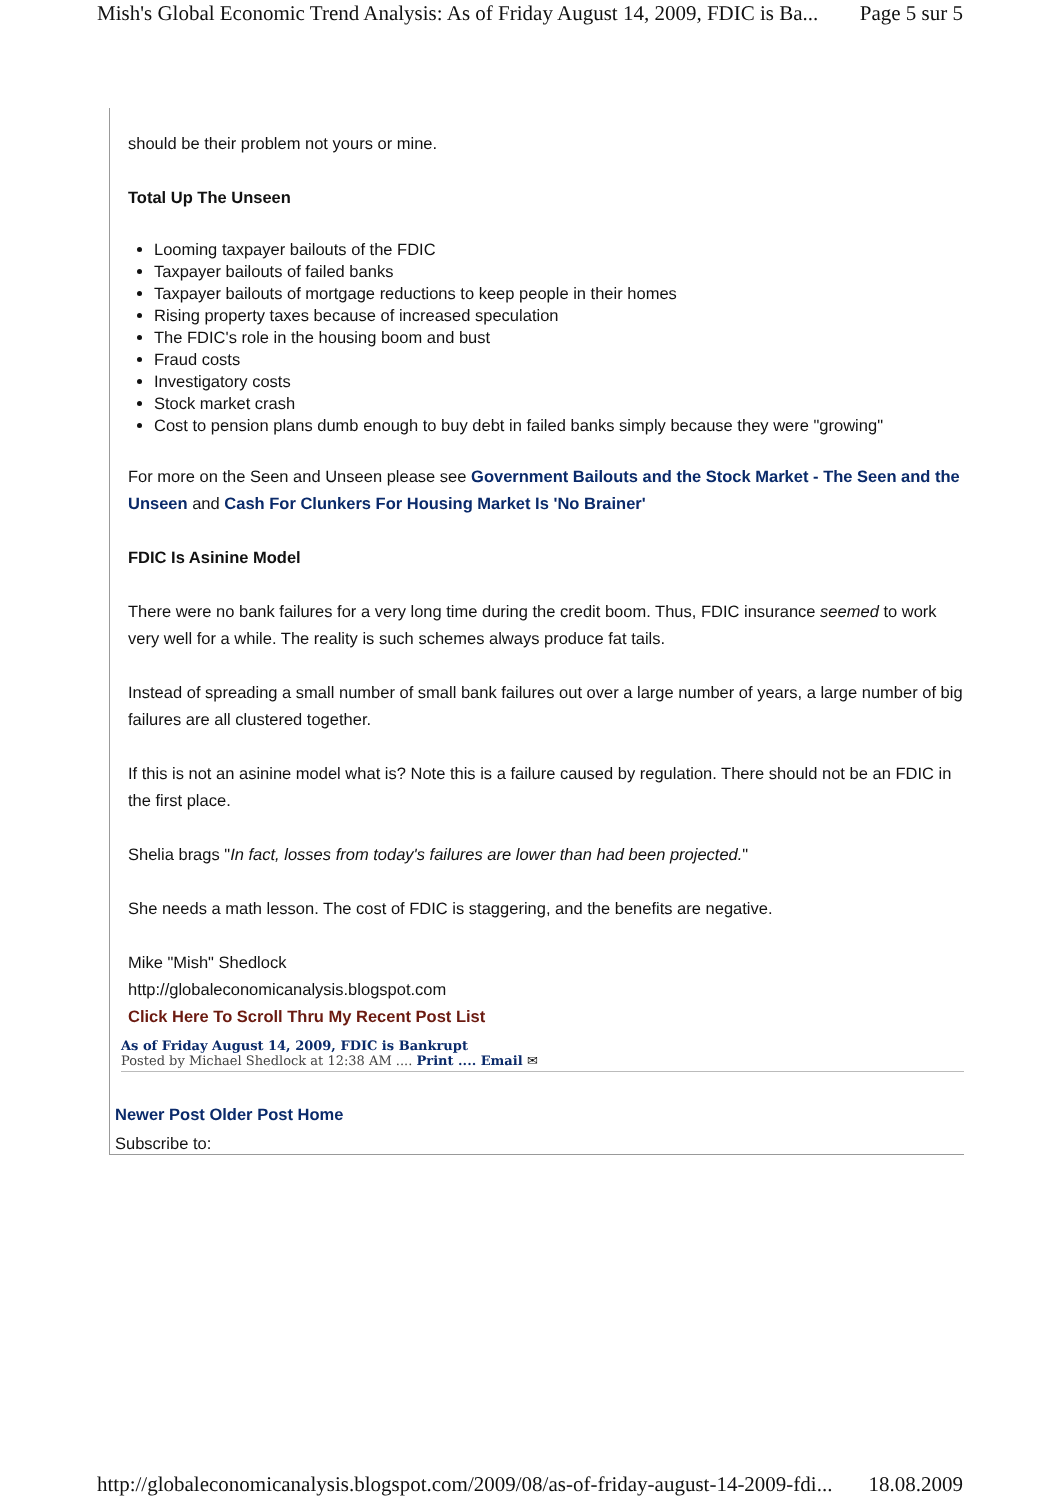Mish's Global Economic Trend Analysis: As of Friday August 14, 2009, FDIC is Ba... Page 5 sur 5
should be their problem not yours or mine.
Total Up The Unseen
Looming taxpayer bailouts of the FDIC
Taxpayer bailouts of failed banks
Taxpayer bailouts of mortgage reductions to keep people in their homes
Rising property taxes because of increased speculation
The FDIC's role in the housing boom and bust
Fraud costs
Investigatory costs
Stock market crash
Cost to pension plans dumb enough to buy debt in failed banks simply because they were "growing"
For more on the Seen and Unseen please see Government Bailouts and the Stock Market - The Seen and the Unseen and Cash For Clunkers For Housing Market Is 'No Brainer'
FDIC Is Asinine Model
There were no bank failures for a very long time during the credit boom. Thus, FDIC insurance seemed to work very well for a while. The reality is such schemes always produce fat tails.
Instead of spreading a small number of small bank failures out over a large number of years, a large number of big failures are all clustered together.
If this is not an asinine model what is? Note this is a failure caused by regulation. There should not be an FDIC in the first place.
Shelia brags "In fact, losses from today's failures are lower than had been projected."
She needs a math lesson. The cost of FDIC is staggering, and the benefits are negative.
Mike "Mish" Shedlock
http://globaleconomicanalysis.blogspot.com
Click Here To Scroll Thru My Recent Post List
As of Friday August 14, 2009, FDIC is Bankrupt
Posted by Michael Shedlock at 12:38 AM .... Print .... Email ✉
Newer Post Older Post Home
Subscribe to:
http://globaleconomicanalysis.blogspot.com/2009/08/as-of-friday-august-14-2009-fdi... 18.08.2009